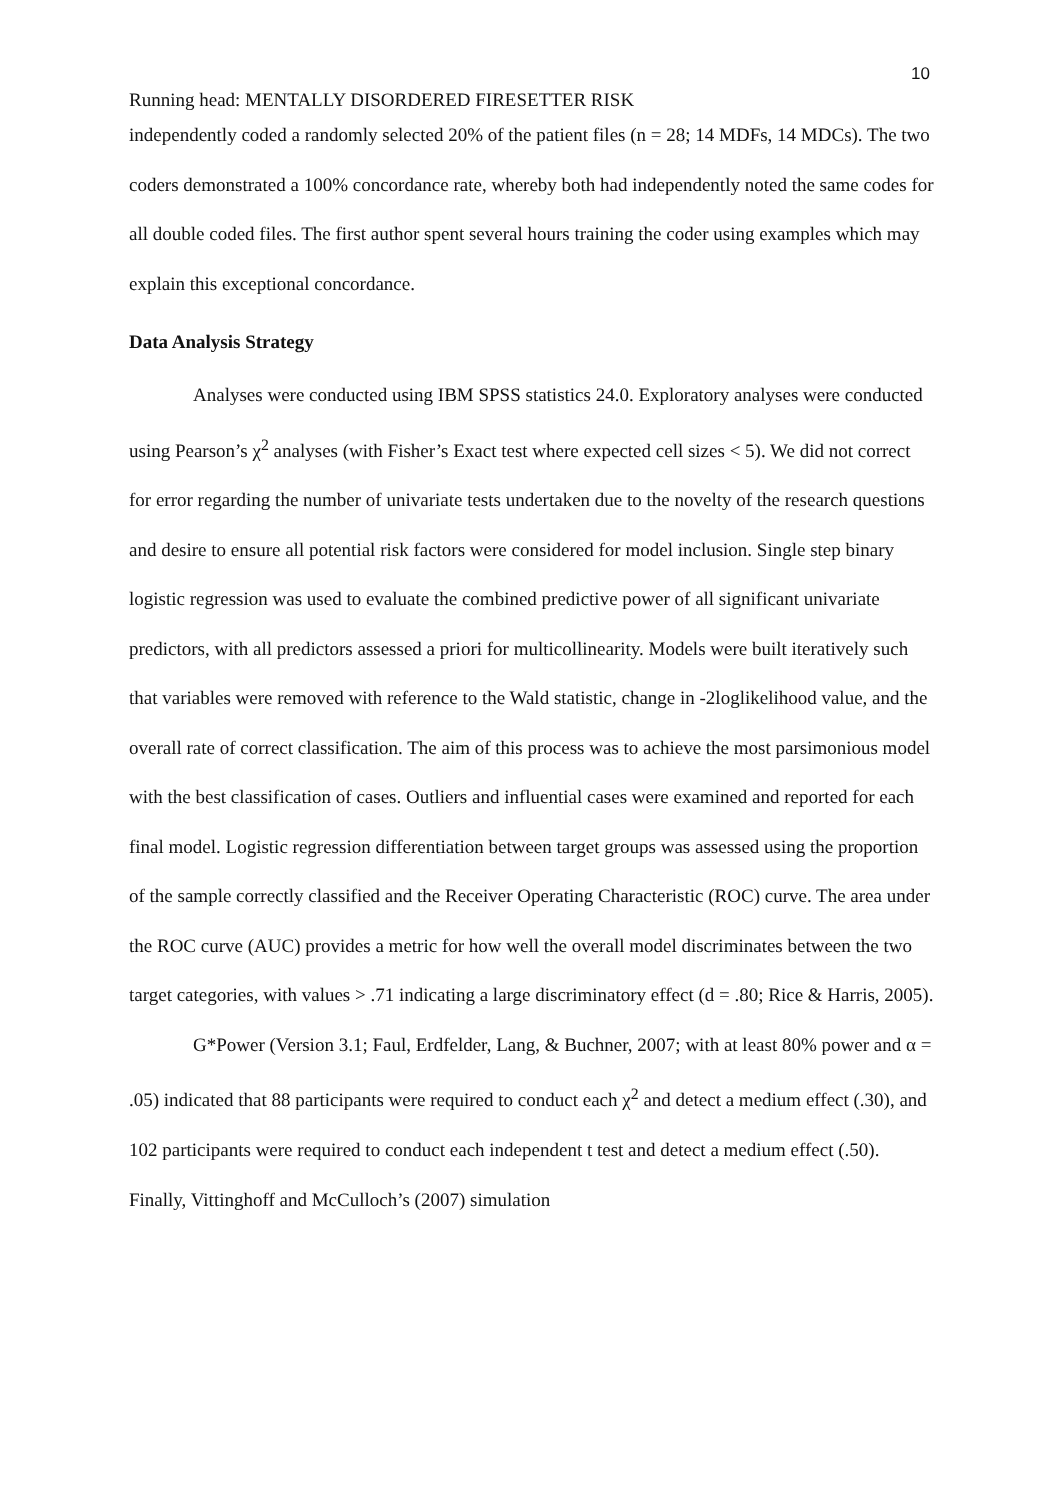10
Running head: MENTALLY DISORDERED FIRESETTER RISK
independently coded a randomly selected 20% of the patient files (n = 28; 14 MDFs, 14 MDCs). The two coders demonstrated a 100% concordance rate, whereby both had independently noted the same codes for all double coded files. The first author spent several hours training the coder using examples which may explain this exceptional concordance.
Data Analysis Strategy
Analyses were conducted using IBM SPSS statistics 24.0. Exploratory analyses were conducted using Pearson’s χ<sup>2</sup> analyses (with Fisher’s Exact test where expected cell sizes < 5). We did not correct for error regarding the number of univariate tests undertaken due to the novelty of the research questions and desire to ensure all potential risk factors were considered for model inclusion. Single step binary logistic regression was used to evaluate the combined predictive power of all significant univariate predictors, with all predictors assessed a priori for multicollinearity. Models were built iteratively such that variables were removed with reference to the Wald statistic, change in -2loglikelihood value, and the overall rate of correct classification. The aim of this process was to achieve the most parsimonious model with the best classification of cases. Outliers and influential cases were examined and reported for each final model. Logistic regression differentiation between target groups was assessed using the proportion of the sample correctly classified and the Receiver Operating Characteristic (ROC) curve. The area under the ROC curve (AUC) provides a metric for how well the overall model discriminates between the two target categories, with values > .71 indicating a large discriminatory effect (d = .80; Rice & Harris, 2005).
G*Power (Version 3.1; Faul, Erdfelder, Lang, & Buchner, 2007; with at least 80% power and α = .05) indicated that 88 participants were required to conduct each χ<sup>2</sup> and detect a medium effect (.30), and 102 participants were required to conduct each independent t test and detect a medium effect (.50). Finally, Vittinghoff and McCulloch’s (2007) simulation